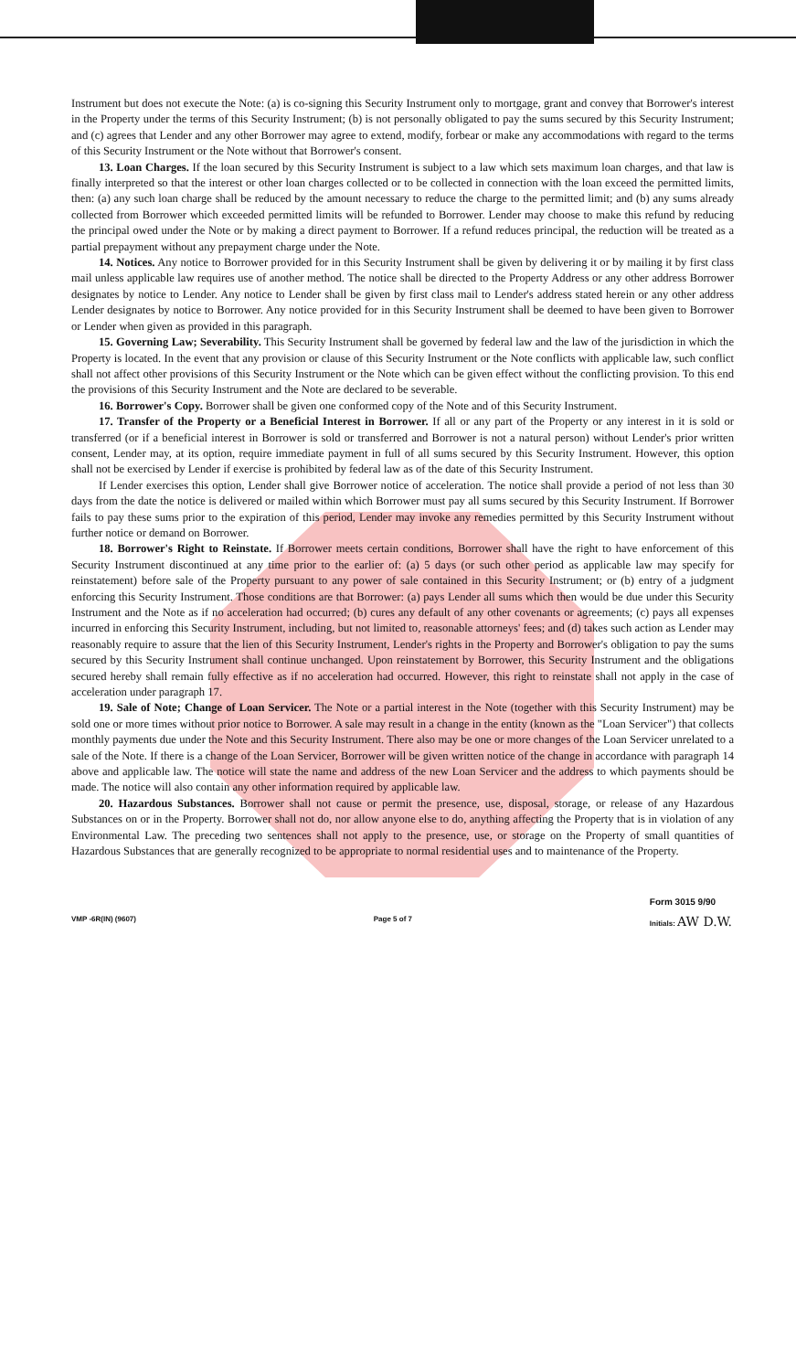Instrument but does not execute the Note: (a) is co-signing this Security Instrument only to mortgage, grant and convey that Borrower's interest in the Property under the terms of this Security Instrument; (b) is not personally obligated to pay the sums secured by this Security Instrument; and (c) agrees that Lender and any other Borrower may agree to extend, modify, forbear or make any accommodations with regard to the terms of this Security Instrument or the Note without that Borrower's consent.
13. Loan Charges. If the loan secured by this Security Instrument is subject to a law which sets maximum loan charges, and that law is finally interpreted so that the interest or other loan charges collected or to be collected in connection with the loan exceed the permitted limits, then: (a) any such loan charge shall be reduced by the amount necessary to reduce the charge to the permitted limit; and (b) any sums already collected from Borrower which exceeded permitted limits will be refunded to Borrower. Lender may choose to make this refund by reducing the principal owed under the Note or by making a direct payment to Borrower. If a refund reduces principal, the reduction will be treated as a partial prepayment without any prepayment charge under the Note.
14. Notices. Any notice to Borrower provided for in this Security Instrument shall be given by delivering it or by mailing it by first class mail unless applicable law requires use of another method. The notice shall be directed to the Property Address or any other address Borrower designates by notice to Lender. Any notice to Lender shall be given by first class mail to Lender's address stated herein or any other address Lender designates by notice to Borrower. Any notice provided for in this Security Instrument shall be deemed to have been given to Borrower or Lender when given as provided in this paragraph.
15. Governing Law; Severability. This Security Instrument shall be governed by federal law and the law of the jurisdiction in which the Property is located. In the event that any provision or clause of this Security Instrument or the Note conflicts with applicable law, such conflict shall not affect other provisions of this Security Instrument or the Note which can be given effect without the conflicting provision. To this end the provisions of this Security Instrument and the Note are declared to be severable.
16. Borrower's Copy. Borrower shall be given one conformed copy of the Note and of this Security Instrument.
17. Transfer of the Property or a Beneficial Interest in Borrower. If all or any part of the Property or any interest in it is sold or transferred (or if a beneficial interest in Borrower is sold or transferred and Borrower is not a natural person) without Lender's prior written consent, Lender may, at its option, require immediate payment in full of all sums secured by this Security Instrument. However, this option shall not be exercised by Lender if exercise is prohibited by federal law as of the date of this Security Instrument.
If Lender exercises this option, Lender shall give Borrower notice of acceleration. The notice shall provide a period of not less than 30 days from the date the notice is delivered or mailed within which Borrower must pay all sums secured by this Security Instrument. If Borrower fails to pay these sums prior to the expiration of this period, Lender may invoke any remedies permitted by this Security Instrument without further notice or demand on Borrower.
18. Borrower's Right to Reinstate. If Borrower meets certain conditions, Borrower shall have the right to have enforcement of this Security Instrument discontinued at any time prior to the earlier of: (a) 5 days (or such other period as applicable law may specify for reinstatement) before sale of the Property pursuant to any power of sale contained in this Security Instrument; or (b) entry of a judgment enforcing this Security Instrument. Those conditions are that Borrower: (a) pays Lender all sums which then would be due under this Security Instrument and the Note as if no acceleration had occurred; (b) cures any default of any other covenants or agreements; (c) pays all expenses incurred in enforcing this Security Instrument, including, but not limited to, reasonable attorneys' fees; and (d) takes such action as Lender may reasonably require to assure that the lien of this Security Instrument, Lender's rights in the Property and Borrower's obligation to pay the sums secured by this Security Instrument shall continue unchanged. Upon reinstatement by Borrower, this Security Instrument and the obligations secured hereby shall remain fully effective as if no acceleration had occurred. However, this right to reinstate shall not apply in the case of acceleration under paragraph 17.
19. Sale of Note; Change of Loan Servicer. The Note or a partial interest in the Note (together with this Security Instrument) may be sold one or more times without prior notice to Borrower. A sale may result in a change in the entity (known as the "Loan Servicer") that collects monthly payments due under the Note and this Security Instrument. There also may be one or more changes of the Loan Servicer unrelated to a sale of the Note. If there is a change of the Loan Servicer, Borrower will be given written notice of the change in accordance with paragraph 14 above and applicable law. The notice will state the name and address of the new Loan Servicer and the address to which payments should be made. The notice will also contain any other information required by applicable law.
20. Hazardous Substances. Borrower shall not cause or permit the presence, use, disposal, storage, or release of any Hazardous Substances on or in the Property. Borrower shall not do, nor allow anyone else to do, anything affecting the Property that is in violation of any Environmental Law. The preceding two sentences shall not apply to the presence, use, or storage on the Property of small quantities of Hazardous Substances that are generally recognized to be appropriate to normal residential uses and to maintenance of the Property.
VMP -6R(IN) (9607) Page 5 of 7
Form 3015 9/90
Initials: AW D.W.